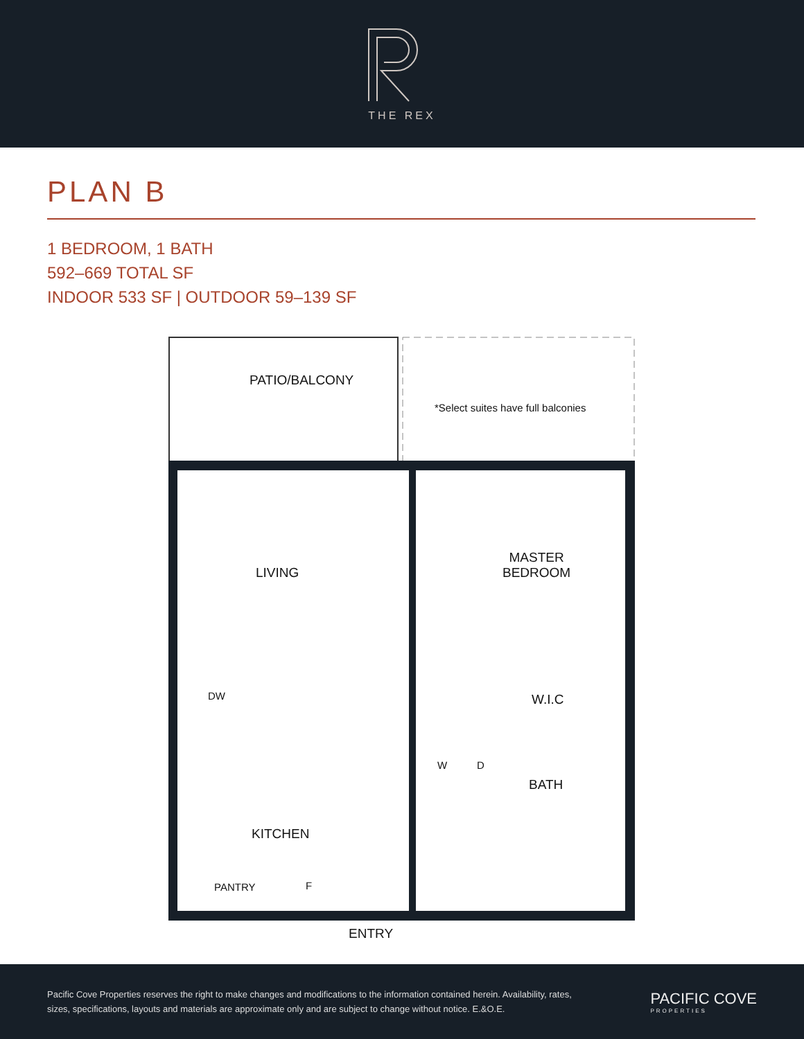THE REX
PLAN B
1 BEDROOM, 1 BATH
592–669 TOTAL SF
INDOOR 533 SF | OUTDOOR 59–139 SF
PATIO/BALCONY
*Select suites have full balconies
LIVING
MASTER
BEDROOM
DW W.I.C
W D
BATH
KITCHEN
PANTRY F
ENTRY
Pacific Cove Properties reserves the right to make changes and modifications to the information contained herein. Availability, rates, sizes, specifications, layouts and materials are approximate only and are subject to change without notice. E.&O.E.
PACIFIC COVE
PROPERTIES